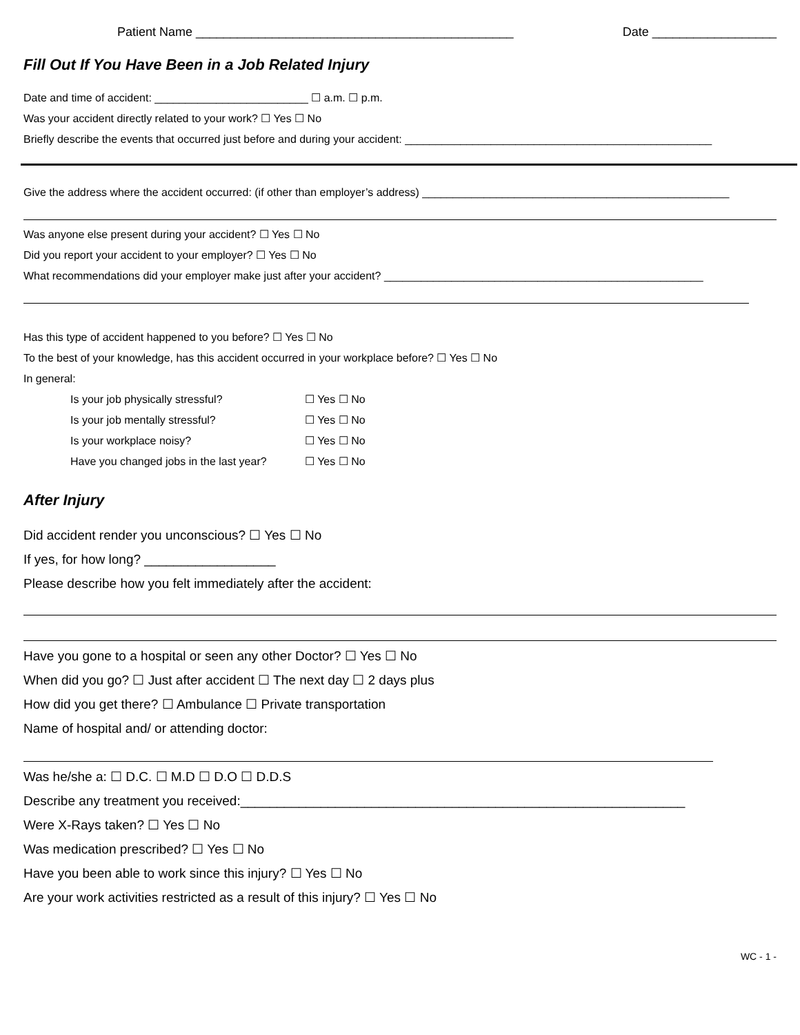Patient Name ______________________________________________ Date __________________
Fill Out If You Have Been in a Job Related Injury
Date and time of accident: _________________________ ☐ a.m. ☐ p.m.
Was your accident directly related to your work? ☐ Yes ☐ No
Briefly describe the events that occurred just before and during your accident: __________________________________________________
Give the address where the accident occurred: (if other than employer’s address) __________________________________________________
Was anyone else present during your accident? ☐ Yes ☐ No
Did you report your accident to your employer? ☐ Yes ☐ No
What recommendations did your employer make just after your accident? ____________________________________________________
Has this type of accident happened to you before? ☐ Yes ☐ No
To the best of your knowledge, has this accident occurred in your workplace before? ☐ Yes ☐ No
In general:
Is your job physically stressful? ☐ Yes ☐ No
Is your job mentally stressful? ☐ Yes ☐ No
Is your workplace noisy? ☐ Yes ☐ No
Have you changed jobs in the last year? ☐ Yes ☐ No
After Injury
Did accident render you unconscious? ☐ Yes ☐ No
If yes, for how long? __________________
Please describe how you felt immediately after the accident:
Have you gone to a hospital or seen any other Doctor? ☐ Yes ☐ No
When did you go? ☐ Just after accident ☐ The next day ☐ 2 days plus
How did you get there? ☐ Ambulance ☐ Private transportation
Name of hospital and/ or attending doctor:
Was he/she a: ☐ D.C. ☐ M.D ☐ D.O ☐ D.D.S
Describe any treatment you received:_____________________________________________________________
Were X-Rays taken? ☐ Yes ☐ No
Was medication prescribed? ☐ Yes ☐ No
Have you been able to work since this injury? ☐ Yes ☐ No
Are your work activities restricted as a result of this injury? ☐ Yes ☐ No
WC - 1 -